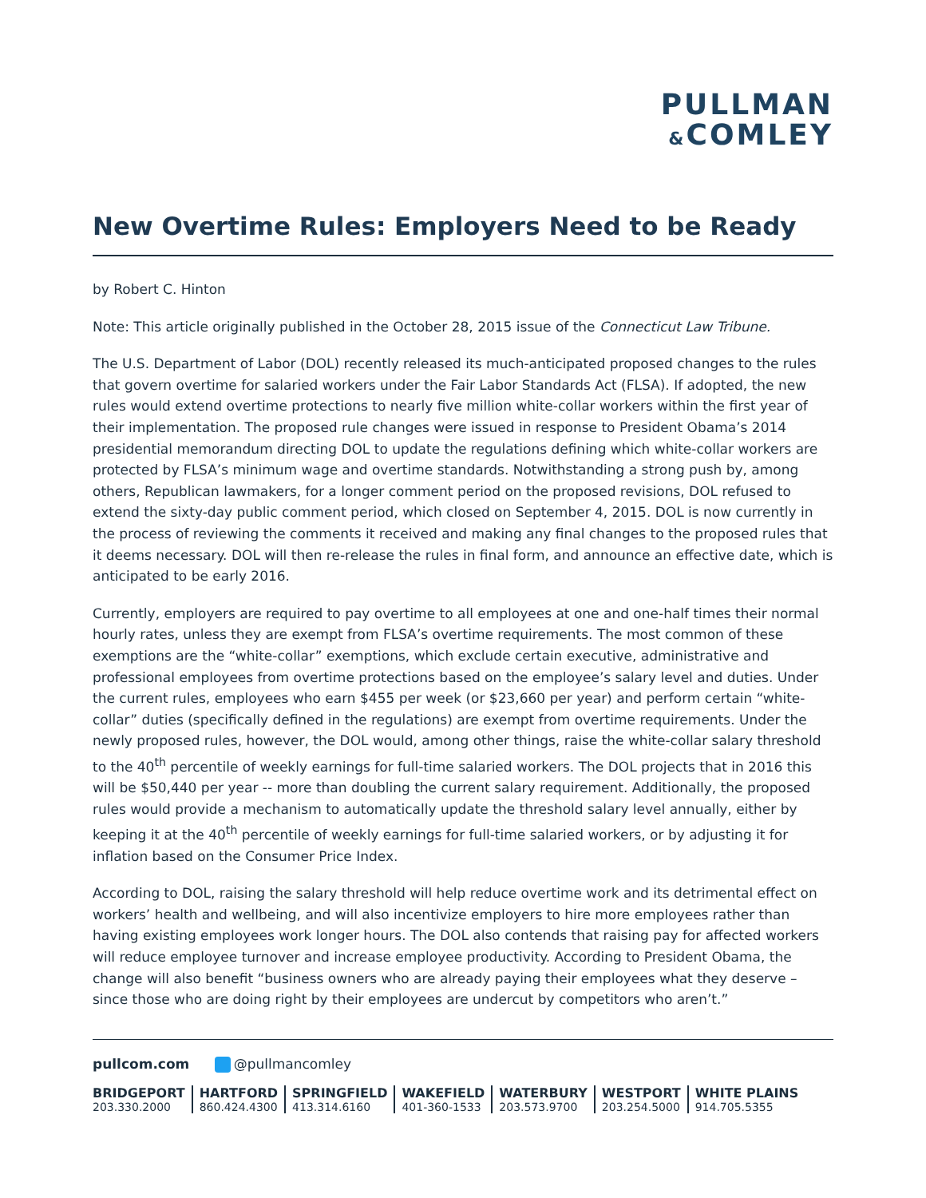PULLMAN
&COMLEY
New Overtime Rules: Employers Need to be Ready
by Robert C. Hinton
Note: This article originally published in the October 28, 2015 issue of the Connecticut Law Tribune.
The U.S. Department of Labor (DOL) recently released its much-anticipated proposed changes to the rules that govern overtime for salaried workers under the Fair Labor Standards Act (FLSA). If adopted, the new rules would extend overtime protections to nearly five million white-collar workers within the first year of their implementation. The proposed rule changes were issued in response to President Obama’s 2014 presidential memorandum directing DOL to update the regulations defining which white-collar workers are protected by FLSA’s minimum wage and overtime standards. Notwithstanding a strong push by, among others, Republican lawmakers, for a longer comment period on the proposed revisions, DOL refused to extend the sixty-day public comment period, which closed on September 4, 2015. DOL is now currently in the process of reviewing the comments it received and making any final changes to the proposed rules that it deems necessary. DOL will then re-release the rules in final form, and announce an effective date, which is anticipated to be early 2016.
Currently, employers are required to pay overtime to all employees at one and one-half times their normal hourly rates, unless they are exempt from FLSA’s overtime requirements. The most common of these exemptions are the “white-collar” exemptions, which exclude certain executive, administrative and professional employees from overtime protections based on the employee’s salary level and duties. Under the current rules, employees who earn $455 per week (or $23,660 per year) and perform certain “white-collar” duties (specifically defined in the regulations) are exempt from overtime requirements. Under the newly proposed rules, however, the DOL would, among other things, raise the white-collar salary threshold to the 40<sup>th</sup> percentile of weekly earnings for full-time salaried workers. The DOL projects that in 2016 this will be $50,440 per year -- more than doubling the current salary requirement. Additionally, the proposed rules would provide a mechanism to automatically update the threshold salary level annually, either by keeping it at the 40<sup>th</sup> percentile of weekly earnings for full-time salaried workers, or by adjusting it for inflation based on the Consumer Price Index.
According to DOL, raising the salary threshold will help reduce overtime work and its detrimental effect on workers’ health and wellbeing, and will also incentivize employers to hire more employees rather than having existing employees work longer hours. The DOL also contends that raising pay for affected workers will reduce employee turnover and increase employee productivity. According to President Obama, the change will also benefit “business owners who are already paying their employees what they deserve – since those who are doing right by their employees are undercut by competitors who aren’t.”
pullcom.com @pullmancomley
BRIDGEPORT
203.330.2000
HARTFORD
860.424.4300
SPRINGFIELD
413.314.6160
WAKEFIELD
401-360-1533
WATERBURY
203.573.9700
WESTPORT
203.254.5000
WHITE PLAINS
914.705.5355